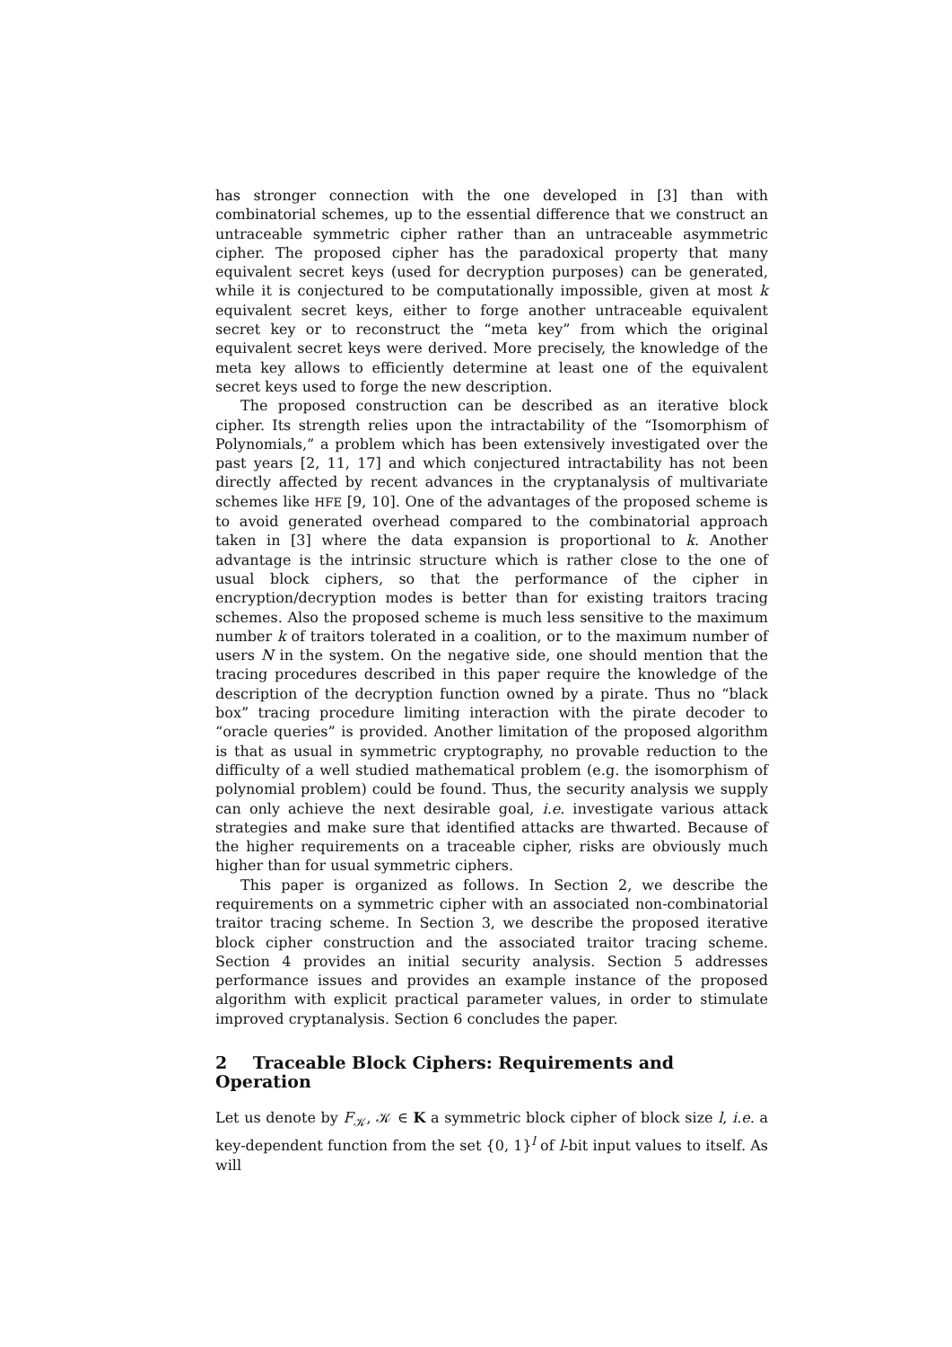has stronger connection with the one developed in [3] than with combinatorial schemes, up to the essential difference that we construct an untraceable symmetric cipher rather than an untraceable asymmetric cipher. The proposed cipher has the paradoxical property that many equivalent secret keys (used for decryption purposes) can be generated, while it is conjectured to be computationally impossible, given at most k equivalent secret keys, either to forge another untraceable equivalent secret key or to reconstruct the “meta key” from which the original equivalent secret keys were derived. More precisely, the knowledge of the meta key allows to efficiently determine at least one of the equivalent secret keys used to forge the new description.
The proposed construction can be described as an iterative block cipher. Its strength relies upon the intractability of the “Isomorphism of Polynomials,” a problem which has been extensively investigated over the past years [2, 11, 17] and which conjectured intractability has not been directly affected by recent advances in the cryptanalysis of multivariate schemes like HFE [9, 10]. One of the advantages of the proposed scheme is to avoid generated overhead compared to the combinatorial approach taken in [3] where the data expansion is proportional to k. Another advantage is the intrinsic structure which is rather close to the one of usual block ciphers, so that the performance of the cipher in encryption/decryption modes is better than for existing traitors tracing schemes. Also the proposed scheme is much less sensitive to the maximum number k of traitors tolerated in a coalition, or to the maximum number of users N in the system. On the negative side, one should mention that the tracing procedures described in this paper require the knowledge of the description of the decryption function owned by a pirate. Thus no “black box” tracing procedure limiting interaction with the pirate decoder to “oracle queries” is provided. Another limitation of the proposed algorithm is that as usual in symmetric cryptography, no provable reduction to the difficulty of a well studied mathematical problem (e.g. the isomorphism of polynomial problem) could be found. Thus, the security analysis we supply can only achieve the next desirable goal, i.e. investigate various attack strategies and make sure that identified attacks are thwarted. Because of the higher requirements on a traceable cipher, risks are obviously much higher than for usual symmetric ciphers.
This paper is organized as follows. In Section 2, we describe the requirements on a symmetric cipher with an associated non-combinatorial traitor tracing scheme. In Section 3, we describe the proposed iterative block cipher construction and the associated traitor tracing scheme. Section 4 provides an initial security analysis. Section 5 addresses performance issues and provides an example instance of the proposed algorithm with explicit practical parameter values, in order to stimulate improved cryptanalysis. Section 6 concludes the paper.
2 Traceable Block Ciphers: Requirements and Operation
Let us denote by F<sub>𝒦</sub>, 𝒦 ∈ K a symmetric block cipher of block size l, i.e. a key-dependent function from the set {0, 1}<sup>l</sup> of l-bit input values to itself. As will